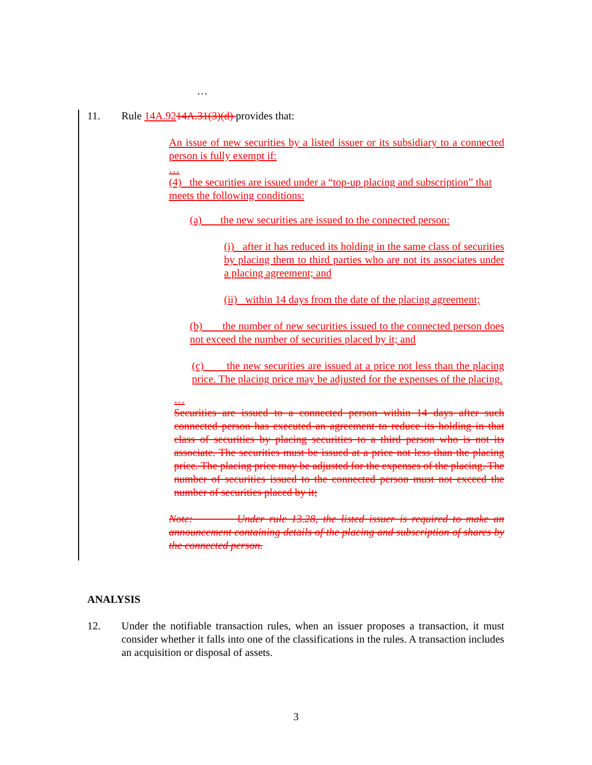…
11. Rule 14A.9214A.31(3)(d) provides that:
An issue of new securities by a listed issuer or its subsidiary to a connected person is fully exempt if:
…
(4) the securities are issued under a “top-up placing and subscription” that meets the following conditions:
(a) the new securities are issued to the connected person:
(i) after it has reduced its holding in the same class of securities by placing them to third parties who are not its associates under a placing agreement; and
(ii) within 14 days from the date of the placing agreement;
(b) the number of new securities issued to the connected person does not exceed the number of securities placed by it; and
(c) the new securities are issued at a price not less than the placing price. The placing price may be adjusted for the expenses of the placing.
…
Securities are issued to a connected person within 14 days after such connected person has executed an agreement to reduce its holding in that class of securities by placing securities to a third person who is not its associate. The securities must be issued at a price not less than the placing price. The placing price may be adjusted for the expenses of the placing. The number of securities issued to the connected person must not exceed the number of securities placed by it;
Note: Under rule 13.28, the listed issuer is required to make an announcement containing details of the placing and subscription of shares by the connected person.
ANALYSIS
12. Under the notifiable transaction rules, when an issuer proposes a transaction, it must consider whether it falls into one of the classifications in the rules. A transaction includes an acquisition or disposal of assets.
3